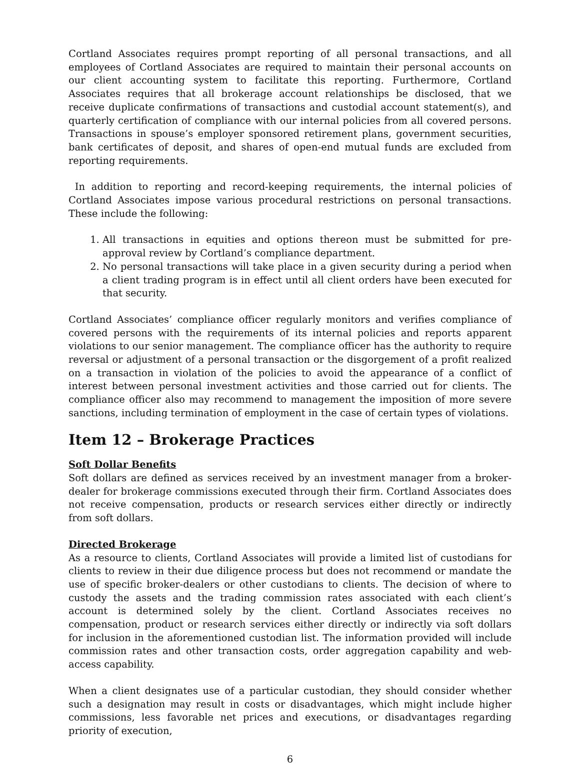Cortland Associates requires prompt reporting of all personal transactions, and all employees of Cortland Associates are required to maintain their personal accounts on our client accounting system to facilitate this reporting. Furthermore, Cortland Associates requires that all brokerage account relationships be disclosed, that we receive duplicate confirmations of transactions and custodial account statement(s), and quarterly certification of compliance with our internal policies from all covered persons. Transactions in spouse’s employer sponsored retirement plans, government securities, bank certificates of deposit, and shares of open-end mutual funds are excluded from reporting requirements.
In addition to reporting and record-keeping requirements, the internal policies of Cortland Associates impose various procedural restrictions on personal transactions. These include the following:
1. All transactions in equities and options thereon must be submitted for pre-approval review by Cortland’s compliance department.
2. No personal transactions will take place in a given security during a period when a client trading program is in effect until all client orders have been executed for that security.
Cortland Associates’ compliance officer regularly monitors and verifies compliance of covered persons with the requirements of its internal policies and reports apparent violations to our senior management. The compliance officer has the authority to require reversal or adjustment of a personal transaction or the disgorgement of a profit realized on a transaction in violation of the policies to avoid the appearance of a conflict of interest between personal investment activities and those carried out for clients. The compliance officer also may recommend to management the imposition of more severe sanctions, including termination of employment in the case of certain types of violations.
Item 12 – Brokerage Practices
Soft Dollar Benefits
Soft dollars are defined as services received by an investment manager from a broker-dealer for brokerage commissions executed through their firm. Cortland Associates does not receive compensation, products or research services either directly or indirectly from soft dollars.
Directed Brokerage
As a resource to clients, Cortland Associates will provide a limited list of custodians for clients to review in their due diligence process but does not recommend or mandate the use of specific broker-dealers or other custodians to clients. The decision of where to custody the assets and the trading commission rates associated with each client’s account is determined solely by the client. Cortland Associates receives no compensation, product or research services either directly or indirectly via soft dollars for inclusion in the aforementioned custodian list. The information provided will include commission rates and other transaction costs, order aggregation capability and web-access capability.
When a client designates use of a particular custodian, they should consider whether such a designation may result in costs or disadvantages, which might include higher commissions, less favorable net prices and executions, or disadvantages regarding priority of execution,
6